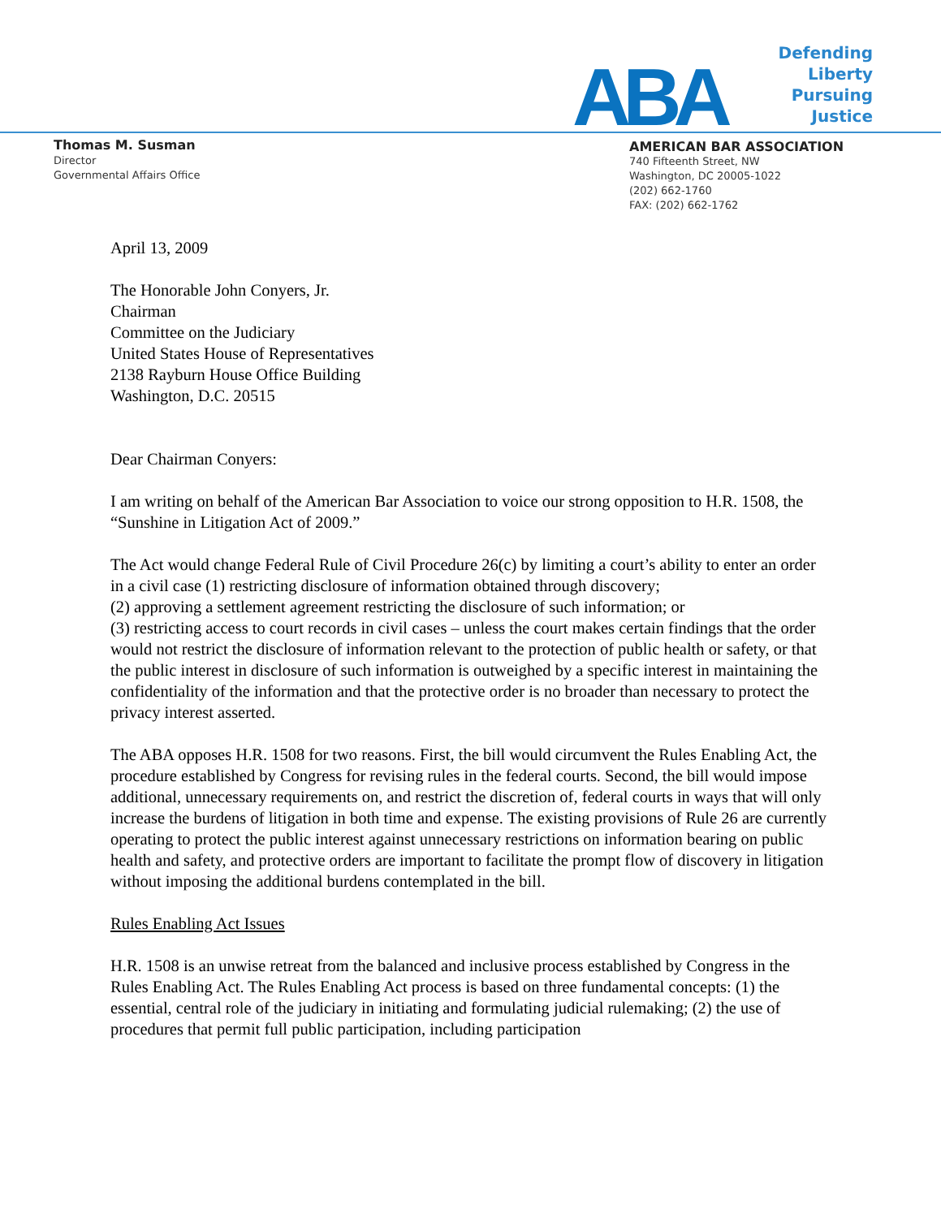Thomas M. Susman
Director
Governmental Affairs Office
ABA
Defending Liberty
Pursuing Justice
AMERICAN BAR ASSOCIATION
740 Fifteenth Street, NW
Washington, DC 20005-1022
(202) 662-1760
FAX: (202) 662-1762
April 13, 2009
The Honorable John Conyers, Jr.
Chairman
Committee on the Judiciary
United States House of Representatives
2138 Rayburn House Office Building
Washington, D.C. 20515
Dear Chairman Conyers:
I am writing on behalf of the American Bar Association to voice our strong opposition to H.R. 1508, the “Sunshine in Litigation Act of 2009.”
The Act would change Federal Rule of Civil Procedure 26(c) by limiting a court’s ability to enter an order in a civil case (1) restricting disclosure of information obtained through discovery;
(2) approving a settlement agreement restricting the disclosure of such information; or
(3) restricting access to court records in civil cases – unless the court makes certain findings that the order would not restrict the disclosure of information relevant to the protection of public health or safety, or that the public interest in disclosure of such information is outweighed by a specific interest in maintaining the confidentiality of the information and that the protective order is no broader than necessary to protect the privacy interest asserted.
The ABA opposes H.R. 1508 for two reasons. First, the bill would circumvent the Rules Enabling Act, the procedure established by Congress for revising rules in the federal courts. Second, the bill would impose additional, unnecessary requirements on, and restrict the discretion of, federal courts in ways that will only increase the burdens of litigation in both time and expense. The existing provisions of Rule 26 are currently operating to protect the public interest against unnecessary restrictions on information bearing on public health and safety, and protective orders are important to facilitate the prompt flow of discovery in litigation without imposing the additional burdens contemplated in the bill.
Rules Enabling Act Issues
H.R. 1508 is an unwise retreat from the balanced and inclusive process established by Congress in the Rules Enabling Act. The Rules Enabling Act process is based on three fundamental concepts: (1) the essential, central role of the judiciary in initiating and formulating judicial rulemaking; (2) the use of procedures that permit full public participation, including participation